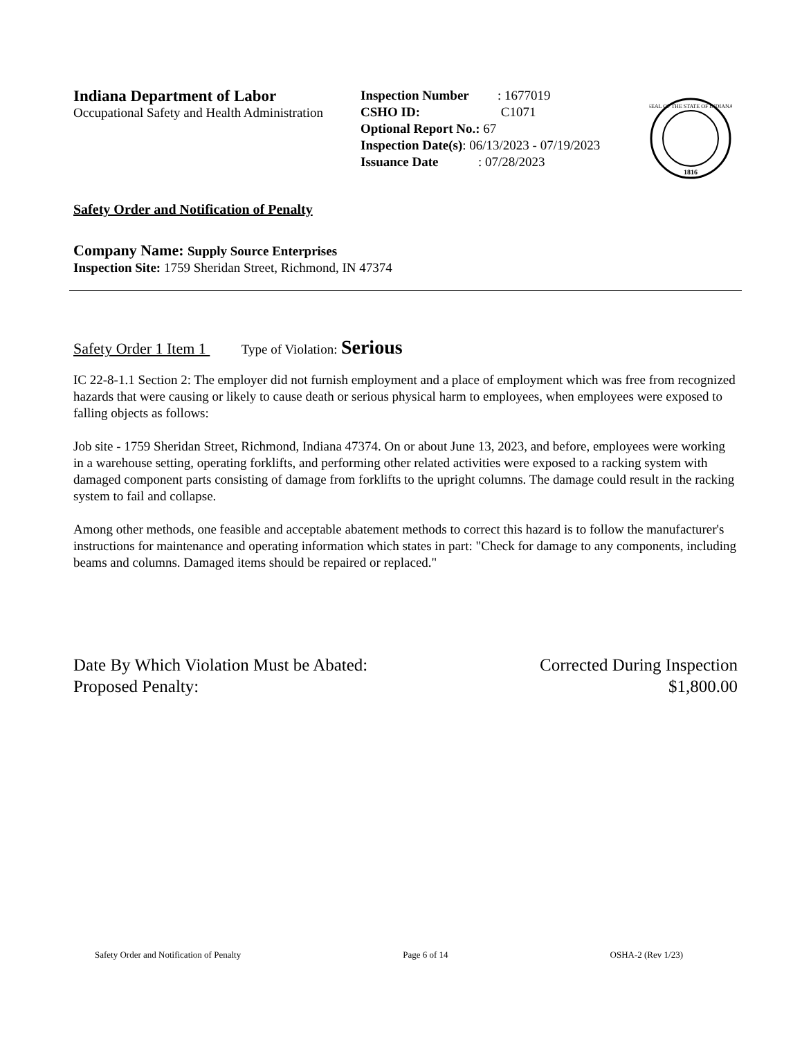Indiana Department of Labor
Occupational Safety and Health Administration
Inspection Number: 1677019
CSHO ID: C1071
Optional Report No.: 67
Inspection Date(s): 06/13/2023 - 07/19/2023
Issuance Date: 07/28/2023
1816
SEAL OF THE STATE OF INDIANA
Safety Order and Notification of Penalty
Company Name: Supply Source Enterprises
Inspection Site: 1759 Sheridan Street, Richmond, IN 47374
Safety Order 1 Item 1 Type of Violation: Serious
IC 22-8-1.1 Section 2: The employer did not furnish employment and a place of employment which was free from recognized hazards that were causing or likely to cause death or serious physical harm to employees, when employees were exposed to falling objects as follows:
Job site - 1759 Sheridan Street, Richmond, Indiana 47374. On or about June 13, 2023, and before, employees were working in a warehouse setting, operating forklifts, and performing other related activities were exposed to a racking system with damaged component parts consisting of damage from forklifts to the upright columns. The damage could result in the racking system to fail and collapse.
Among other methods, one feasible and acceptable abatement methods to correct this hazard is to follow the manufacturer's instructions for maintenance and operating information which states in part: "Check for damage to any components, including beams and columns. Damaged items should be repaired or replaced."
Date By Which Violation Must be Abated:
Proposed Penalty:
Corrected During Inspection
$1,800.00
Safety Order and Notification of Penalty Page 6 of 14 OSHA-2 (Rev 1/23)